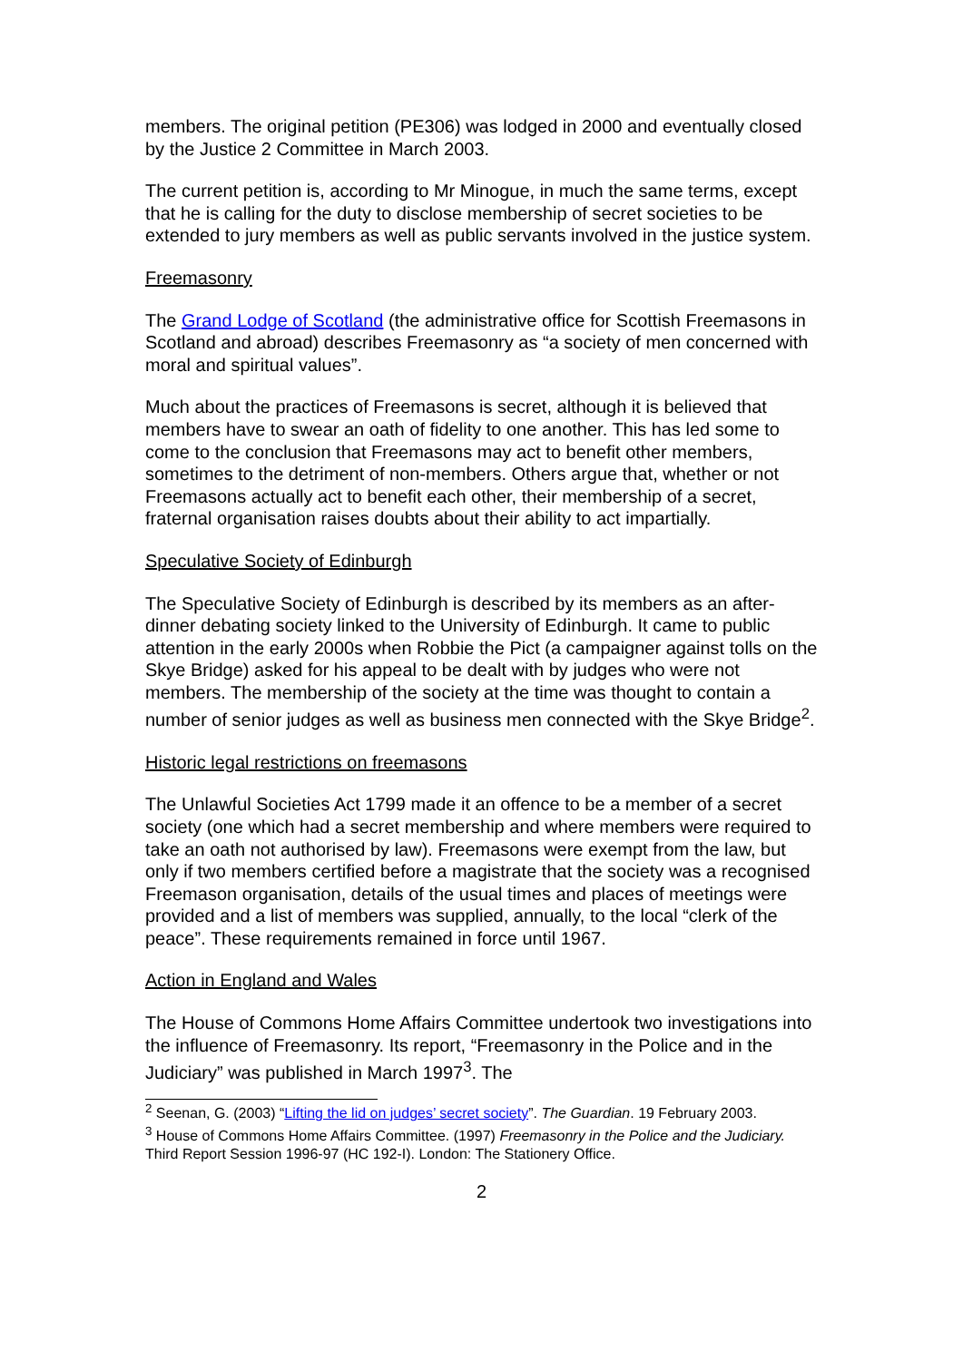members. The original petition (PE306) was lodged in 2000 and eventually closed by the Justice 2 Committee in March 2003.
The current petition is, according to Mr Minogue, in much the same terms, except that he is calling for the duty to disclose membership of secret societies to be extended to jury members as well as public servants involved in the justice system.
Freemasonry
The Grand Lodge of Scotland (the administrative office for Scottish Freemasons in Scotland and abroad) describes Freemasonry as “a society of men concerned with moral and spiritual values”.
Much about the practices of Freemasons is secret, although it is believed that members have to swear an oath of fidelity to one another. This has led some to come to the conclusion that Freemasons may act to benefit other members, sometimes to the detriment of non-members. Others argue that, whether or not Freemasons actually act to benefit each other, their membership of a secret, fraternal organisation raises doubts about their ability to act impartially.
Speculative Society of Edinburgh
The Speculative Society of Edinburgh is described by its members as an after-dinner debating society linked to the University of Edinburgh. It came to public attention in the early 2000s when Robbie the Pict (a campaigner against tolls on the Skye Bridge) asked for his appeal to be dealt with by judges who were not members. The membership of the society at the time was thought to contain a number of senior judges as well as business men connected with the Skye Bridge<sup>2</sup>.
Historic legal restrictions on freemasons
The Unlawful Societies Act 1799 made it an offence to be a member of a secret society (one which had a secret membership and where members were required to take an oath not authorised by law). Freemasons were exempt from the law, but only if two members certified before a magistrate that the society was a recognised Freemason organisation, details of the usual times and places of meetings were provided and a list of members was supplied, annually, to the local “clerk of the peace”. These requirements remained in force until 1967.
Action in England and Wales
The House of Commons Home Affairs Committee undertook two investigations into the influence of Freemasonry. Its report, “Freemasonry in the Police and in the Judiciary” was published in March 1997<sup>3</sup>. The
<sup>2</sup> Seenan, G. (2003) “Lifting the lid on judges’ secret society”. The Guardian. 19 February 2003.
<sup>3</sup> House of Commons Home Affairs Committee. (1997) Freemasonry in the Police and the Judiciary. Third Report Session 1996-97 (HC 192-I). London: The Stationery Office.
2